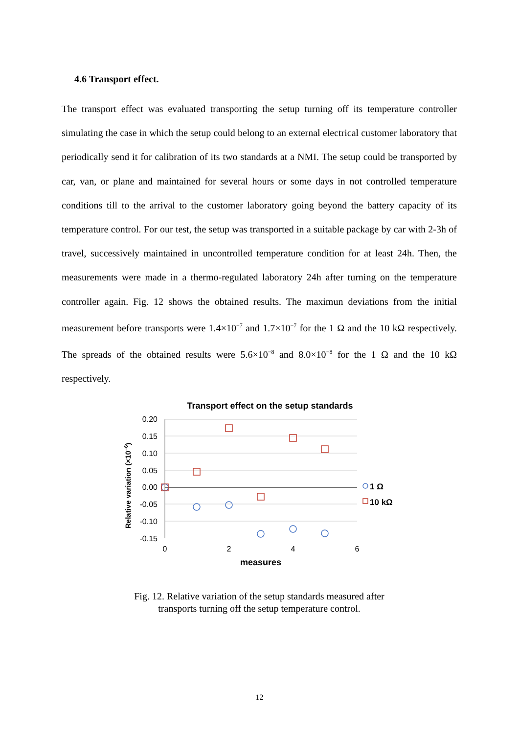4.6 Transport effect.
The transport effect was evaluated transporting the setup turning off its temperature controller simulating the case in which the setup could belong to an external electrical customer laboratory that periodically send it for calibration of its two standards at a NMI. The setup could be transported by car, van, or plane and maintained for several hours or some days in not controlled temperature conditions till to the arrival to the customer laboratory going beyond the battery capacity of its temperature control. For our test, the setup was transported in a suitable package by car with 2-3h of travel, successively maintained in uncontrolled temperature condition for at least 24h. Then, the measurements were made in a thermo-regulated laboratory 24h after turning on the temperature controller again. Fig. 12 shows the obtained results. The maximun deviations from the initial measurement before transports were 1.4×10<sup>−7</sup> and 1.7×10<sup>−7</sup> for the 1 Ω and the 10 kΩ respectively. The spreads of the obtained results were 5.6×10<sup>−8</sup> and 8.0×10<sup>−8</sup> for the 1 Ω and the 10 kΩ respectively.
Transport effect on the setup standards
0.20
0.15
0.10
0.05
0.00
-0.05
-0.10
-0.15
0
2
4
6
measures
Relative variation (×10−6)
1 Ω
10 kΩ
Fig. 12. Relative variation of the setup standards measured after
transports turning off the setup temperature control.
12